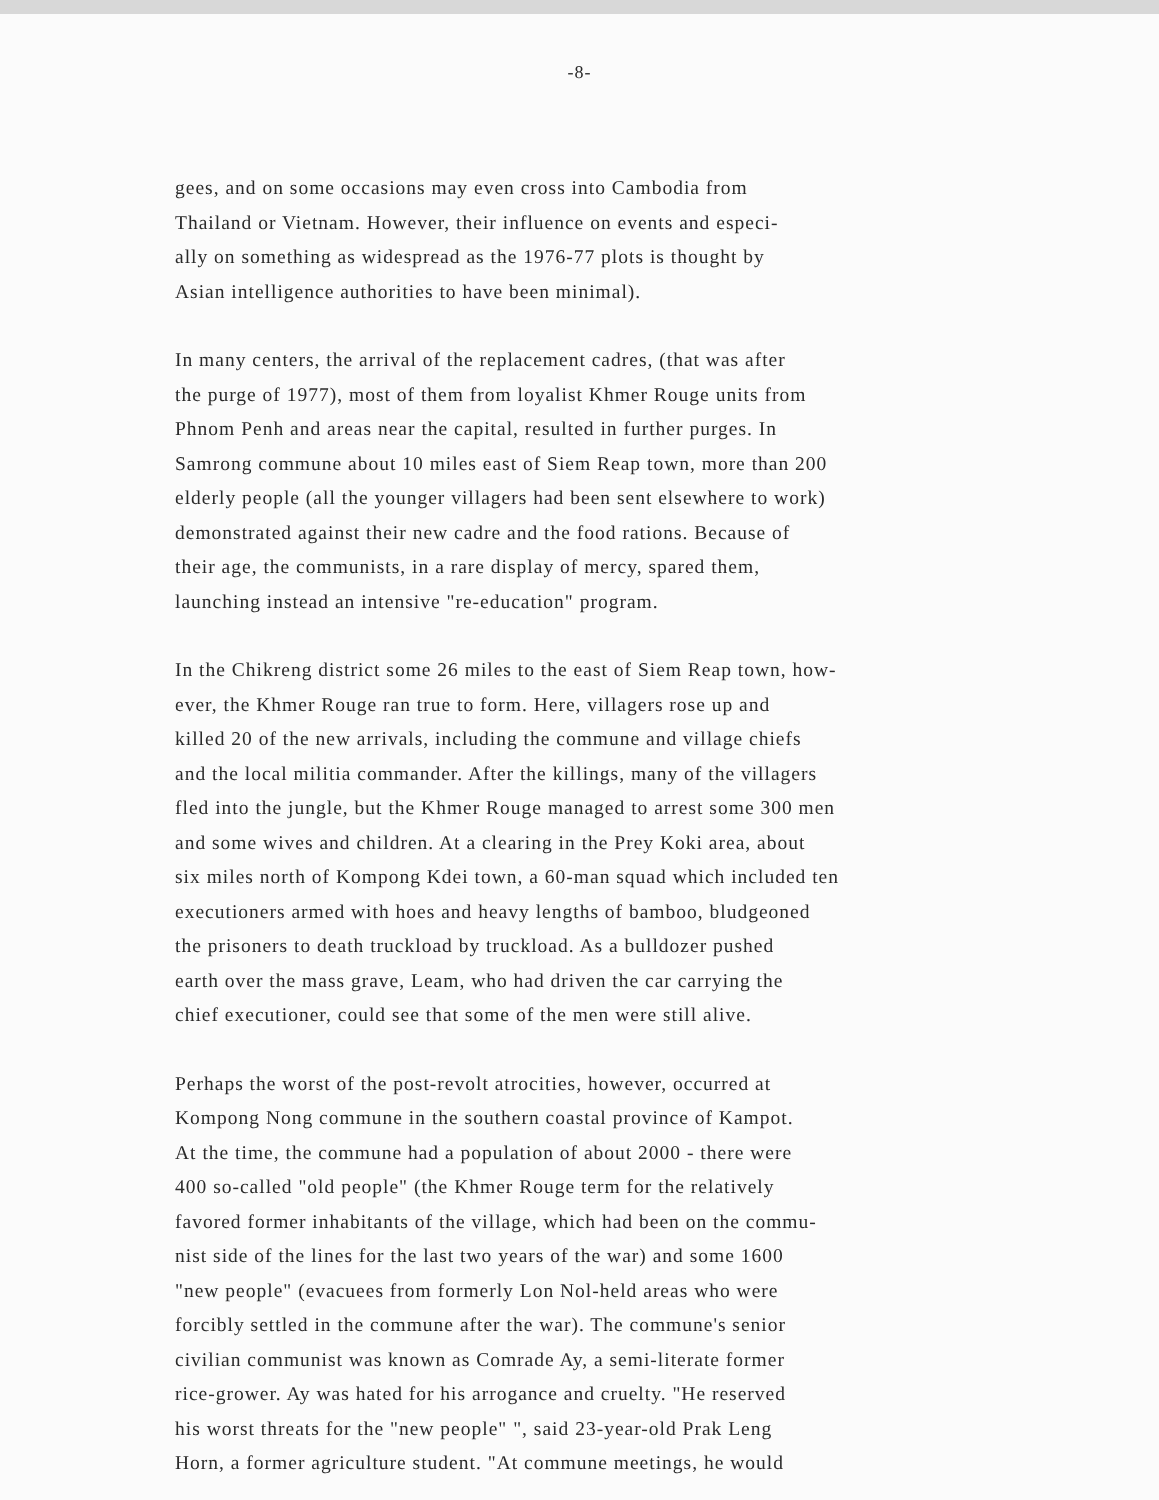-8-
gees, and on some occasions may even cross into Cambodia from
Thailand or Vietnam. However, their influence on events and especi-
ally on something as widespread as the 1976-77 plots is thought by
Asian intelligence authorities to have been minimal).
In many centers, the arrival of the replacement cadres, (that was after
the purge of 1977), most of them from loyalist Khmer Rouge units from
Phnom Penh and areas near the capital, resulted in further purges. In
Samrong commune about 10 miles east of Siem Reap town, more than 200
elderly people (all the younger villagers had been sent elsewhere to work)
demonstrated against their new cadre and the food rations. Because of
their age, the communists, in a rare display of mercy, spared them,
launching instead an intensive "re-education" program.
In the Chikreng district some 26 miles to the east of Siem Reap town, how-
ever, the Khmer Rouge ran true to form. Here, villagers rose up and
killed 20 of the new arrivals, including the commune and village chiefs
and the local militia commander. After the killings, many of the villagers
fled into the jungle, but the Khmer Rouge managed to arrest some 300 men
and some wives and children. At a clearing in the Prey Koki area, about
six miles north of Kompong Kdei town, a 60-man squad which included ten
executioners armed with hoes and heavy lengths of bamboo, bludgeoned
the prisoners to death truckload by truckload. As a bulldozer pushed
earth over the mass grave, Leam, who had driven the car carrying the
chief executioner, could see that some of the men were still alive.
Perhaps the worst of the post-revolt atrocities, however, occurred at
Kompong Nong commune in the southern coastal province of Kampot.
At the time, the commune had a population of about 2000 - there were
400 so-called "old people" (the Khmer Rouge term for the relatively
favored former inhabitants of the village, which had been on the commu-
nist side of the lines for the last two years of the war) and some 1600
"new people" (evacuees from formerly Lon Nol-held areas who were
forcibly settled in the commune after the war). The commune's senior
civilian communist was known as Comrade Ay, a semi-literate former
rice-grower. Ay was hated for his arrogance and cruelty. "He reserved
his worst threats for the "new people" ", said 23-year-old Prak Leng
Horn, a former agriculture student. "At commune meetings, he would